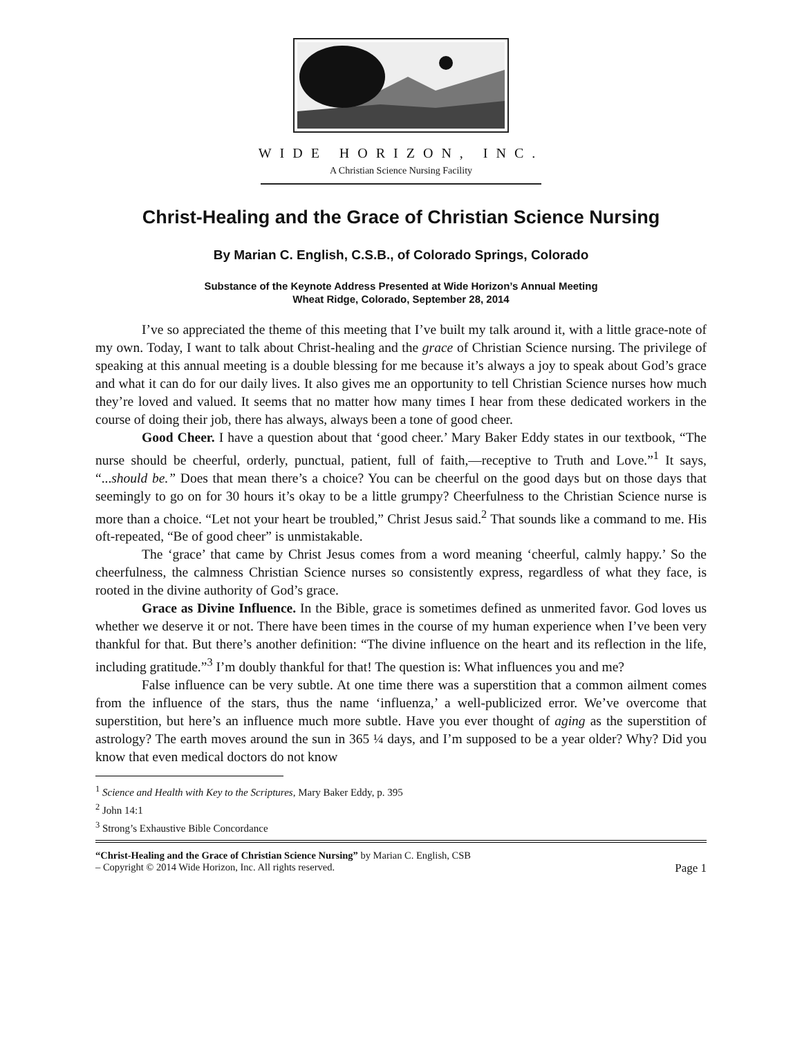WIDE HORIZON, INC.
A Christian Science Nursing Facility
Christ-Healing and the Grace of Christian Science Nursing
By Marian C. English, C.S.B., of Colorado Springs, Colorado
Substance of the Keynote Address Presented at Wide Horizon’s Annual Meeting
Wheat Ridge, Colorado, September 28, 2014
I’ve so appreciated the theme of this meeting that I’ve built my talk around it, with a little grace-note of my own. Today, I want to talk about Christ-healing and the grace of Christian Science nursing. The privilege of speaking at this annual meeting is a double blessing for me because it’s always a joy to speak about God’s grace and what it can do for our daily lives. It also gives me an opportunity to tell Christian Science nurses how much they’re loved and valued. It seems that no matter how many times I hear from these dedicated workers in the course of doing their job, there has always, always been a tone of good cheer.
Good Cheer. I have a question about that ‘good cheer.’ Mary Baker Eddy states in our textbook, “The nurse should be cheerful, orderly, punctual, patient, full of faith,—receptive to Truth and Love.”<sup>1</sup> It says, “...should be.” Does that mean there’s a choice? You can be cheerful on the good days but on those days that seemingly to go on for 30 hours it’s okay to be a little grumpy? Cheerfulness to the Christian Science nurse is more than a choice. “Let not your heart be troubled,” Christ Jesus said.<sup>2</sup> That sounds like a command to me. His oft-repeated, “Be of good cheer” is unmistakable.
The ‘grace’ that came by Christ Jesus comes from a word meaning ‘cheerful, calmly happy.’ So the cheerfulness, the calmness Christian Science nurses so consistently express, regardless of what they face, is rooted in the divine authority of God’s grace.
Grace as Divine Influence. In the Bible, grace is sometimes defined as unmerited favor. God loves us whether we deserve it or not. There have been times in the course of my human experience when I’ve been very thankful for that. But there’s another definition: “The divine influence on the heart and its reflection in the life, including gratitude.”<sup>3</sup> I’m doubly thankful for that! The question is: What influences you and me?
False influence can be very subtle. At one time there was a superstition that a common ailment comes from the influence of the stars, thus the name ‘influenza,’ a well-publicized error. We’ve overcome that superstition, but here’s an influence much more subtle. Have you ever thought of aging as the superstition of astrology? The earth moves around the sun in 365 ¼ days, and I’m supposed to be a year older? Why? Did you know that even medical doctors do not know
<sup>1</sup> Science and Health with Key to the Scriptures, Mary Baker Eddy, p. 395
<sup>2</sup> John 14:1
<sup>3</sup> Strong’s Exhaustive Bible Concordance
“Christ-Healing and the Grace of Christian Science Nursing” by Marian C. English, CSB
– Copyright © 2014 Wide Horizon, Inc. All rights reserved. Page 1